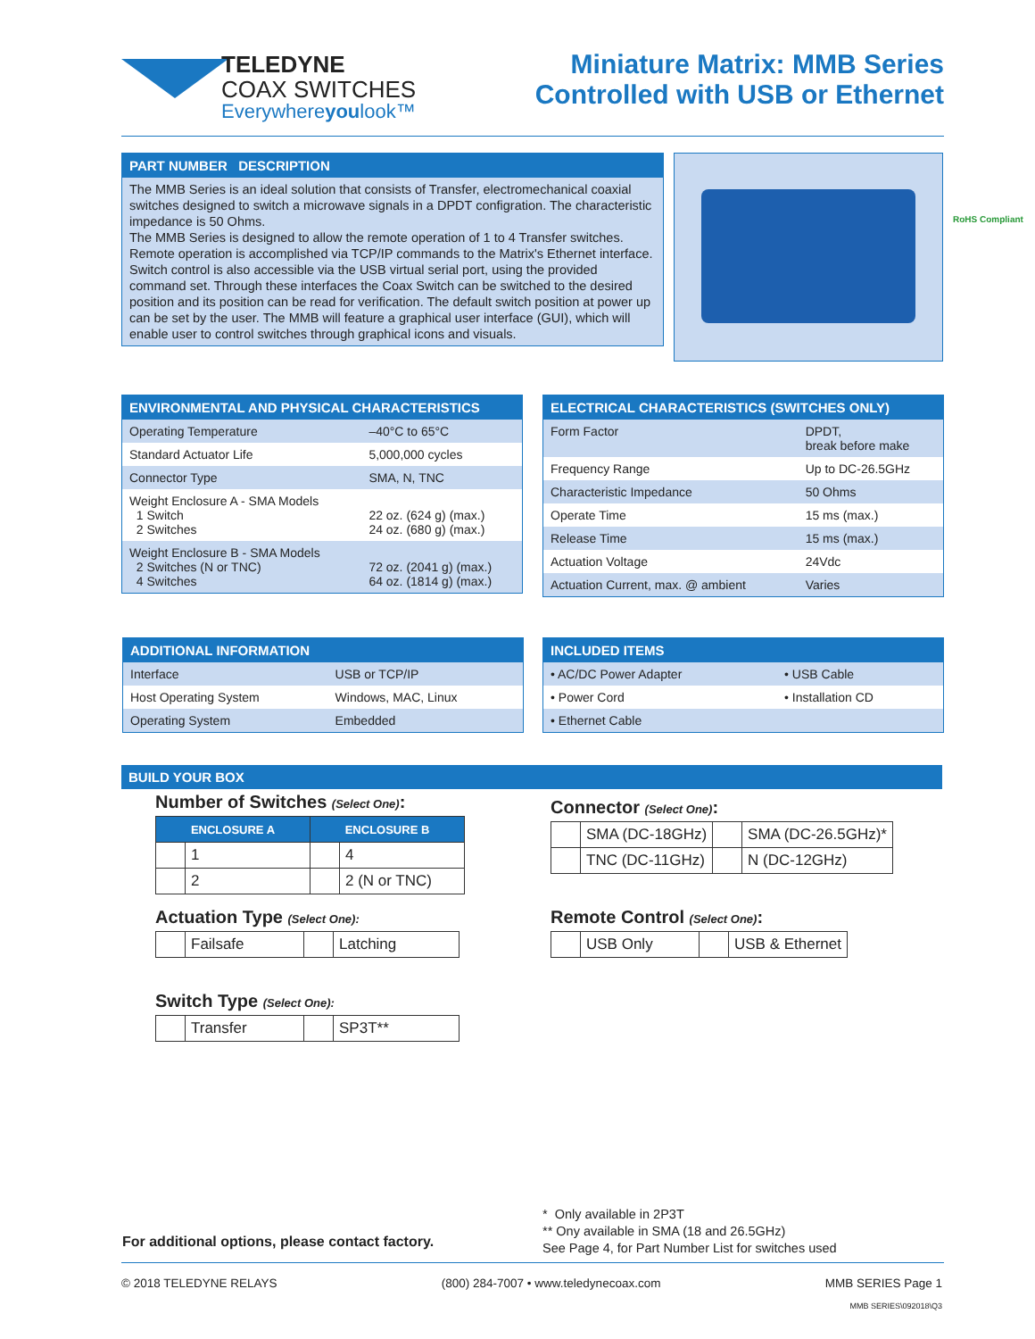TELEDYNE
COAX SWITCHES
Everywhereyoulook™
Miniature Matrix: MMB Series
Controlled with USB or Ethernet
PART NUMBER DESCRIPTION
The MMB Series is an ideal solution that consists of Transfer, electromechanical coaxial switches designed to switch a microwave signals in a DPDT configration. The characteristic impedance is 50 Ohms.
The MMB Series is designed to allow the remote operation of 1 to 4 Transfer switches. Remote operation is accomplished via TCP/IP commands to the Matrix's Ethernet interface. Switch control is also accessible via the USB virtual serial port, using the provided command set. Through these interfaces the Coax Switch can be switched to the desired position and its position can be read for verification. The default switch position at power up can be set by the user. The MMB will feature a graphical user interface (GUI), which will enable user to control switches through graphical icons and visuals.
RoHS Compliant
ENVIRONMENTAL AND PHYSICAL CHARACTERISTICS
| Operating Temperature | –40°C to 65°C |
| Standard Actuator Life | 5,000,000 cycles |
| Connector Type | SMA, N, TNC |
| Weight Enclosure A - SMA Models 1 Switch 2 Switches | 22 oz. (624 g) (max.) 24 oz. (680 g) (max.) |
| Weight Enclosure B - SMA Models 2 Switches (N or TNC) 4 Switches | 72 oz. (2041 g) (max.) 64 oz. (1814 g) (max.) |
ELECTRICAL CHARACTERISTICS (SWITCHES ONLY)
| Form Factor | DPDT, break before make |
| Frequency Range | Up to DC-26.5GHz |
| Characteristic Impedance | 50 Ohms |
| Operate Time | 15 ms (max.) |
| Release Time | 15 ms (max.) |
| Actuation Voltage | 24Vdc |
| Actuation Current, max. @ ambient | Varies |
ADDITIONAL INFORMATION
| Interface | USB or TCP/IP |
| Host Operating System | Windows, MAC, Linux |
| Operating System | Embedded |
INCLUDED ITEMS
| • AC/DC Power Adapter | • USB Cable |
| • Power Cord | • Installation CD |
| • Ethernet Cable | |
BUILD YOUR BOX
Number of Switches (Select One):
| ENCLOSURE A | | ENCLOSURE B | |
| --- | --- | --- | --- |
| | 1 | | 4 |
| | 2 | | 2 (N or TNC) |
Actuation Type (Select One):
| | Failsafe | | Latching |
Switch Type (Select One):
| | Transfer | | SP3T** |
Connector (Select One):
| | SMA (DC-18GHz) | | SMA (DC-26.5GHz)* |
| | TNC (DC-11GHz) | | N (DC-12GHz) |
Remote Control (Select One):
| | USB Only | | USB & Ethernet |
For additional options, please contact factory.
* Only available in 2P3T
** Ony available in SMA (18 and 26.5GHz)
See Page 4, for Part Number List for switches used
© 2018 TELEDYNE RELAYS (800) 284-7007 • www.teledynecoax.com MMB SERIES Page 1
MMB SERIES\092018\Q3